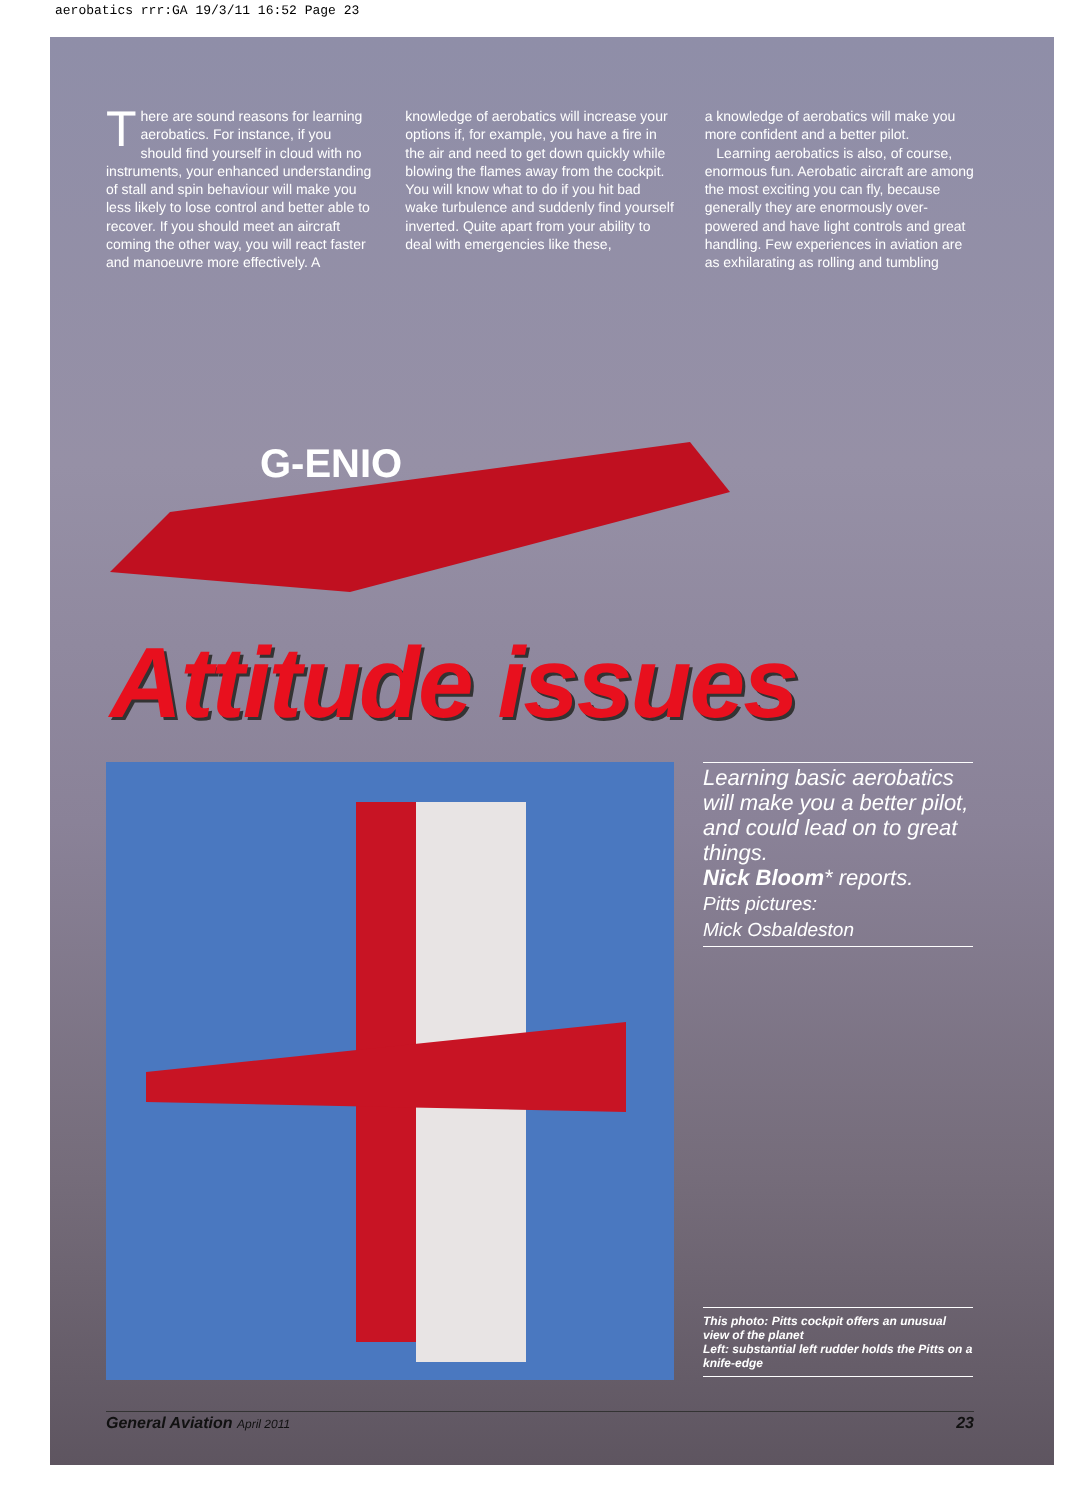aerobatics rrr:GA 19/3/11 16:52 Page 23
There are sound reasons for learning aerobatics. For instance, if you should find yourself in cloud with no instruments, your enhanced understanding of stall and spin behaviour will make you less likely to lose control and better able to recover. If you should meet an aircraft coming the other way, you will react faster and manoeuvre more effectively. A
knowledge of aerobatics will increase your options if, for example, you have a fire in the air and need to get down quickly while blowing the flames away from the cockpit. You will know what to do if you hit bad wake turbulence and suddenly find yourself inverted. Quite apart from your ability to deal with emergencies like these,
a knowledge of aerobatics will make you more confident and a better pilot.
Learning aerobatics is also, of course, enormous fun. Aerobatic aircraft are among the most exciting you can fly, because generally they are enormously over-powered and have light controls and great handling. Few experiences in aviation are as exhilarating as rolling and tumbling
G-ENIO
Attitude issues
Learning basic aerobatics will make you a better pilot, and could lead on to great things.
Nick Bloom* reports.
Pitts pictures:
Mick Osbaldeston
This photo: Pitts cockpit offers an unusual view of the planet
Left: substantial left rudder holds the Pitts on a knife-edge
General Aviation April 2011 23